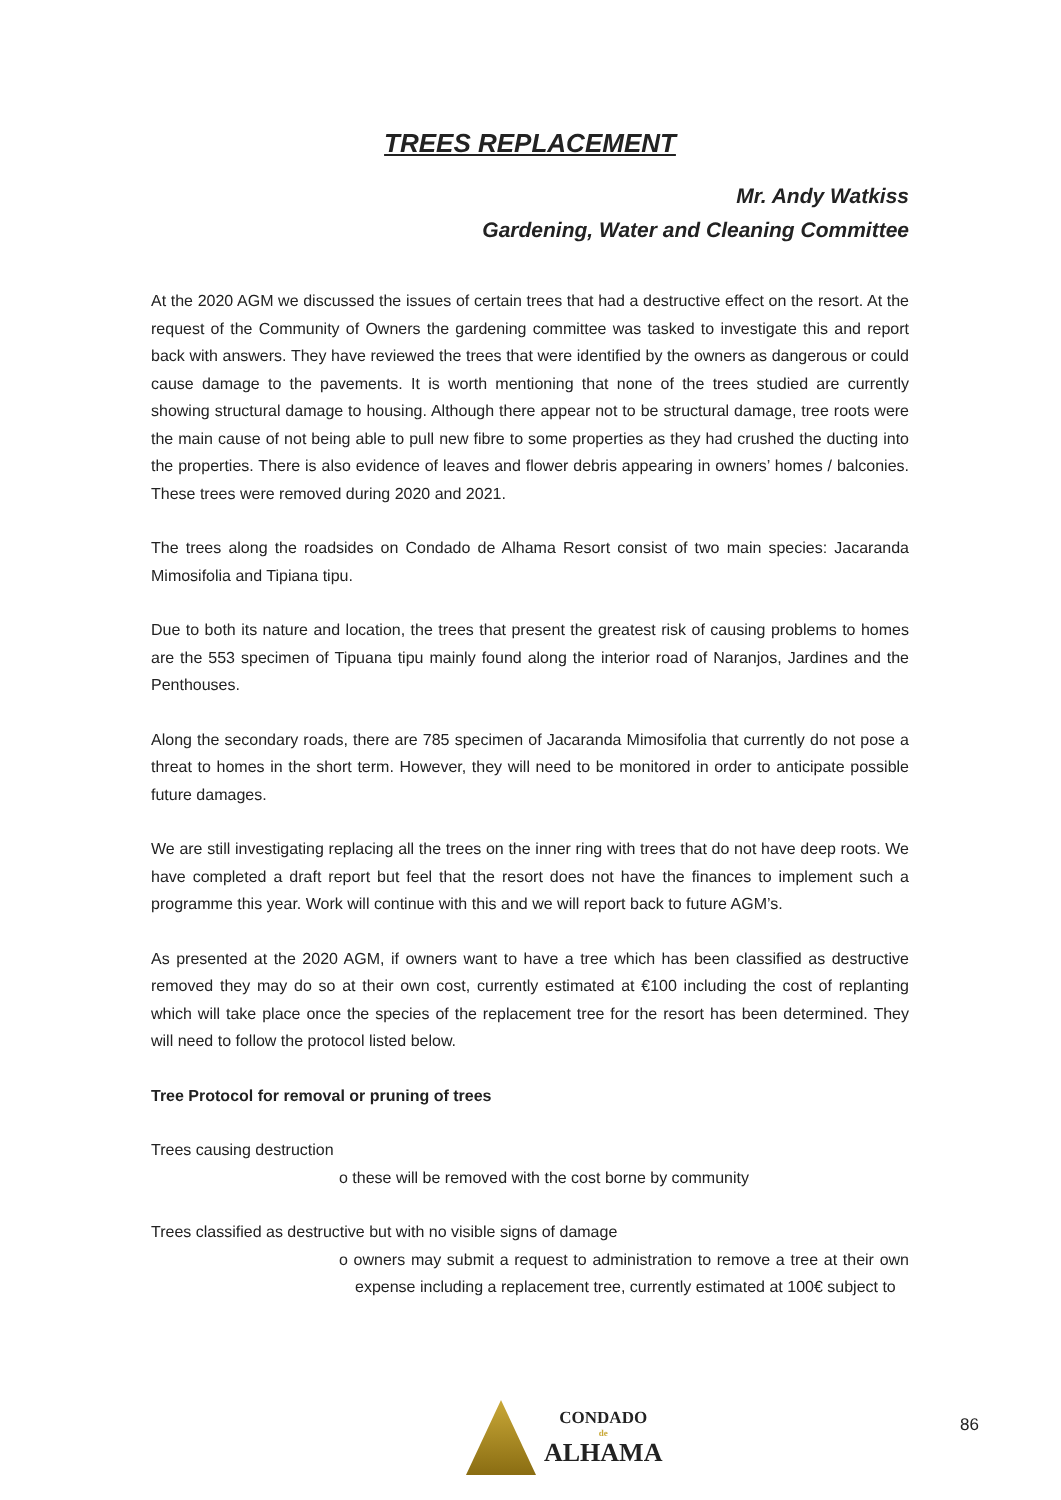TREES REPLACEMENT
Mr. Andy Watkiss
Gardening, Water and Cleaning Committee
At the 2020 AGM we discussed the issues of certain trees that had a destructive effect on the resort. At the request of the Community of Owners the gardening committee was tasked to investigate this and report back with answers. They have reviewed the trees that were identified by the owners as dangerous or could cause damage to the pavements. It is worth mentioning that none of the trees studied are currently showing structural damage to housing. Although there appear not to be structural damage, tree roots were the main cause of not being able to pull new fibre to some properties as they had crushed the ducting into the properties. There is also evidence of leaves and flower debris appearing in owners’ homes / balconies. These trees were removed during 2020 and 2021.
The trees along the roadsides on Condado de Alhama Resort consist of two main species: Jacaranda Mimosifolia and Tipiana tipu.
Due to both its nature and location, the trees that present the greatest risk of causing problems to homes are the 553 specimen of Tipuana tipu mainly found along the interior road of Naranjos, Jardines and the Penthouses.
Along the secondary roads, there are 785 specimen of Jacaranda Mimosifolia that currently do not pose a threat to homes in the short term. However, they will need to be monitored in order to anticipate possible future damages.
We are still investigating replacing all the trees on the inner ring with trees that do not have deep roots. We have completed a draft report but feel that the resort does not have the finances to implement such a programme this year. Work will continue with this and we will report back to future AGM’s.
As presented at the 2020 AGM, if owners want to have a tree which has been classified as destructive removed they may do so at their own cost, currently estimated at €100 including the cost of replanting which will take place once the species of the replacement tree for the resort has been determined. They will need to follow the protocol listed below.
Tree Protocol for removal or pruning of trees
Trees causing destruction
o these will be removed with the cost borne by community
Trees classified as destructive but with no visible signs of damage
o owners may submit a request to administration to remove a tree at their own expense including a replacement tree, currently estimated at 100€ subject to
CONDADO
de
ALHAMA
86